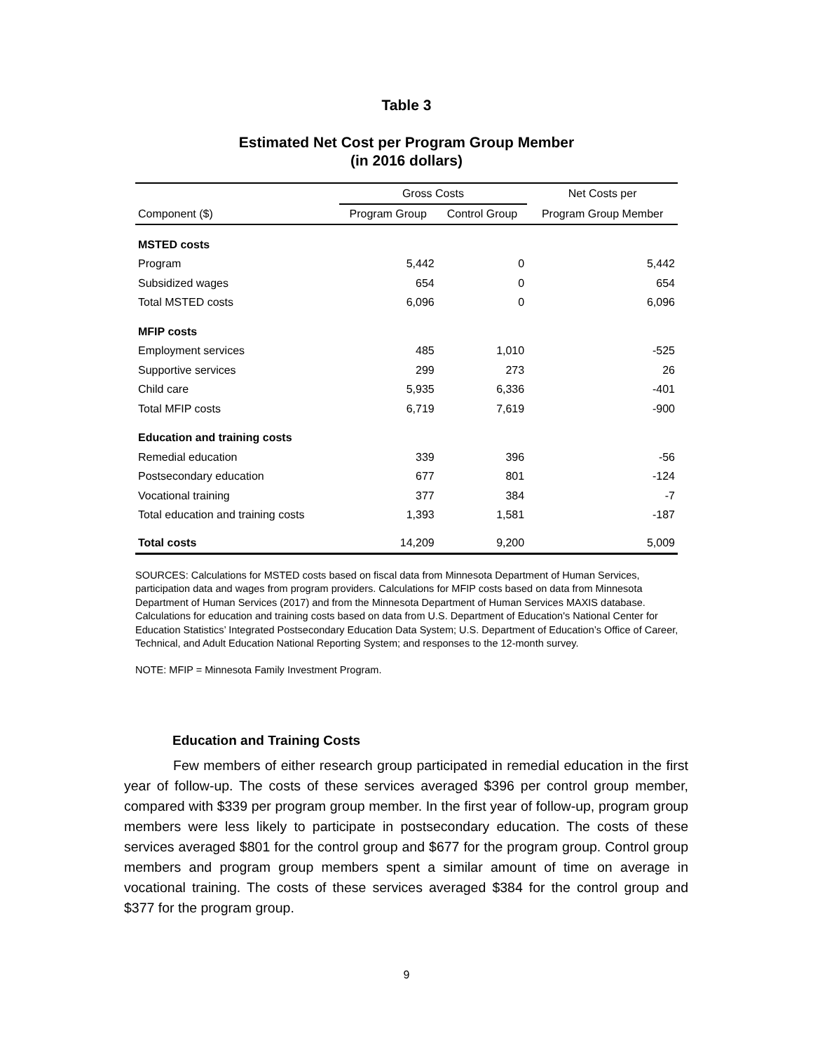Table 3
Estimated Net Cost per Program Group Member
(in 2016 dollars)
| | Gross Costs | | Net Costs per |
| --- | --- | --- | --- |
| Component ($) | Program Group | Control Group | Program Group Member |
| MSTED costs | | | |
| Program | 5,442 | 0 | 5,442 |
| Subsidized wages | 654 | 0 | 654 |
| Total MSTED costs | 6,096 | 0 | 6,096 |
| MFIP costs | | | |
| Employment services | 485 | 1,010 | -525 |
| Supportive services | 299 | 273 | 26 |
| Child care | 5,935 | 6,336 | -401 |
| Total MFIP costs | 6,719 | 7,619 | -900 |
| Education and training costs | | | |
| Remedial education | 339 | 396 | -56 |
| Postsecondary education | 677 | 801 | -124 |
| Vocational training | 377 | 384 | -7 |
| Total education and training costs | 1,393 | 1,581 | -187 |
| Total costs | 14,209 | 9,200 | 5,009 |
SOURCES: Calculations for MSTED costs based on fiscal data from Minnesota Department of Human Services, participation data and wages from program providers. Calculations for MFIP costs based on data from Minnesota Department of Human Services (2017) and from the Minnesota Department of Human Services MAXIS database. Calculations for education and training costs based on data from U.S. Department of Education's National Center for Education Statistics’ Integrated Postsecondary Education Data System; U.S. Department of Education’s Office of Career, Technical, and Adult Education National Reporting System; and responses to the 12-month survey.
NOTE: MFIP = Minnesota Family Investment Program.
Education and Training Costs
Few members of either research group participated in remedial education in the first year of follow-up. The costs of these services averaged $396 per control group member, compared with $339 per program group member. In the first year of follow-up, program group members were less likely to participate in postsecondary education. The costs of these services averaged $801 for the control group and $677 for the program group. Control group members and program group members spent a similar amount of time on average in vocational training. The costs of these services averaged $384 for the control group and $377 for the program group.
9